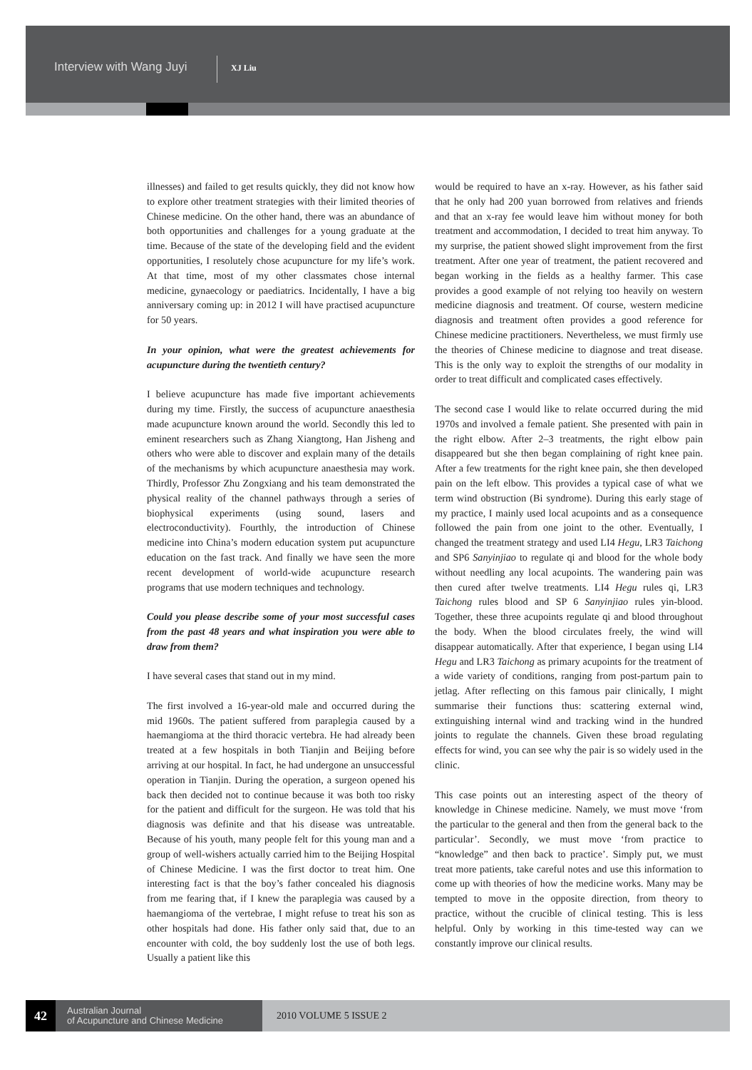Interview with Wang Juyi XJ Liu
illnesses) and failed to get results quickly, they did not know how to explore other treatment strategies with their limited theories of Chinese medicine. On the other hand, there was an abundance of both opportunities and challenges for a young graduate at the time. Because of the state of the developing field and the evident opportunities, I resolutely chose acupuncture for my life’s work. At that time, most of my other classmates chose internal medicine, gynaecology or paediatrics. Incidentally, I have a big anniversary coming up: in 2012 I will have practised acupuncture for 50 years.
In your opinion, what were the greatest achievements for acupuncture during the twentieth century?
I believe acupuncture has made five important achievements during my time. Firstly, the success of acupuncture anaesthesia made acupuncture known around the world. Secondly this led to eminent researchers such as Zhang Xiangtong, Han Jisheng and others who were able to discover and explain many of the details of the mechanisms by which acupuncture anaesthesia may work. Thirdly, Professor Zhu Zongxiang and his team demonstrated the physical reality of the channel pathways through a series of biophysical experiments (using sound, lasers and electroconductivity). Fourthly, the introduction of Chinese medicine into China’s modern education system put acupuncture education on the fast track. And finally we have seen the more recent development of world-wide acupuncture research programs that use modern techniques and technology.
Could you please describe some of your most successful cases from the past 48 years and what inspiration you were able to draw from them?
I have several cases that stand out in my mind.
The first involved a 16-year-old male and occurred during the mid 1960s. The patient suffered from paraplegia caused by a haemangioma at the third thoracic vertebra. He had already been treated at a few hospitals in both Tianjin and Beijing before arriving at our hospital. In fact, he had undergone an unsuccessful operation in Tianjin. During the operation, a surgeon opened his back then decided not to continue because it was both too risky for the patient and difficult for the surgeon. He was told that his diagnosis was definite and that his disease was untreatable. Because of his youth, many people felt for this young man and a group of well-wishers actually carried him to the Beijing Hospital of Chinese Medicine. I was the first doctor to treat him. One interesting fact is that the boy’s father concealed his diagnosis from me fearing that, if I knew the paraplegia was caused by a haemangioma of the vertebrae, I might refuse to treat his son as other hospitals had done. His father only said that, due to an encounter with cold, the boy suddenly lost the use of both legs. Usually a patient like this
would be required to have an x-ray. However, as his father said that he only had 200 yuan borrowed from relatives and friends and that an x-ray fee would leave him without money for both treatment and accommodation, I decided to treat him anyway. To my surprise, the patient showed slight improvement from the first treatment. After one year of treatment, the patient recovered and began working in the fields as a healthy farmer. This case provides a good example of not relying too heavily on western medicine diagnosis and treatment. Of course, western medicine diagnosis and treatment often provides a good reference for Chinese medicine practitioners. Nevertheless, we must firmly use the theories of Chinese medicine to diagnose and treat disease. This is the only way to exploit the strengths of our modality in order to treat difficult and complicated cases effectively.
The second case I would like to relate occurred during the mid 1970s and involved a female patient. She presented with pain in the right elbow. After 2–3 treatments, the right elbow pain disappeared but she then began complaining of right knee pain. After a few treatments for the right knee pain, she then developed pain on the left elbow. This provides a typical case of what we term wind obstruction (Bi syndrome). During this early stage of my practice, I mainly used local acupoints and as a consequence followed the pain from one joint to the other. Eventually, I changed the treatment strategy and used LI4 Hegu, LR3 Taichong and SP6 Sanyinjiao to regulate qi and blood for the whole body without needling any local acupoints. The wandering pain was then cured after twelve treatments. LI4 Hegu rules qi, LR3 Taichong rules blood and SP 6 Sanyinjiao rules yin-blood. Together, these three acupoints regulate qi and blood throughout the body. When the blood circulates freely, the wind will disappear automatically. After that experience, I began using LI4 Hegu and LR3 Taichong as primary acupoints for the treatment of a wide variety of conditions, ranging from post-partum pain to jetlag. After reflecting on this famous pair clinically, I might summarise their functions thus: scattering external wind, extinguishing internal wind and tracking wind in the hundred joints to regulate the channels. Given these broad regulating effects for wind, you can see why the pair is so widely used in the clinic.
This case points out an interesting aspect of the theory of knowledge in Chinese medicine. Namely, we must move ‘from the particular to the general and then from the general back to the particular’. Secondly, we must move ‘from practice to “knowledge” and then back to practice’. Simply put, we must treat more patients, take careful notes and use this information to come up with theories of how the medicine works. Many may be tempted to move in the opposite direction, from theory to practice, without the crucible of clinical testing. This is less helpful. Only by working in this time-tested way can we constantly improve our clinical results.
42
Australian Journal
of Acupuncture and Chinese Medicine
2010 VOLUME 5 ISSUE 2